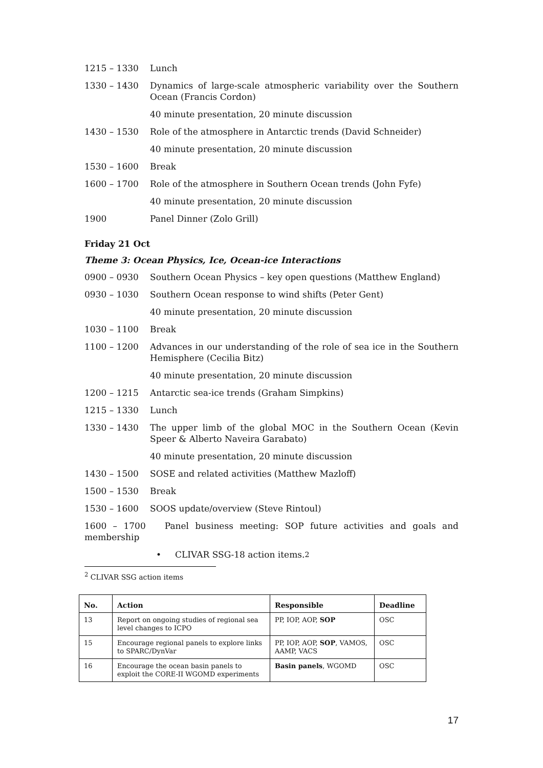1215 – 1330 Lunch
1330 – 1430 Dynamics of large-scale atmospheric variability over the Southern Ocean (Francis Cordon)
40 minute presentation, 20 minute discussion
1430 – 1530 Role of the atmosphere in Antarctic trends (David Schneider)
40 minute presentation, 20 minute discussion
1530 – 1600 Break
1600 – 1700 Role of the atmosphere in Southern Ocean trends (John Fyfe)
40 minute presentation, 20 minute discussion
1900 Panel Dinner (Zolo Grill)
Friday 21 Oct
Theme 3: Ocean Physics, Ice, Ocean-ice Interactions
0900 – 0930 Southern Ocean Physics – key open questions (Matthew England)
0930 – 1030 Southern Ocean response to wind shifts (Peter Gent)
40 minute presentation, 20 minute discussion
1030 – 1100 Break
1100 – 1200 Advances in our understanding of the role of sea ice in the Southern Hemisphere (Cecilia Bitz)
40 minute presentation, 20 minute discussion
1200 – 1215 Antarctic sea-ice trends (Graham Simpkins)
1215 – 1330 Lunch
1330 – 1430 The upper limb of the global MOC in the Southern Ocean (Kevin Speer & Alberto Naveira Garabato)
40 minute presentation, 20 minute discussion
1430 – 1500 SOSE and related activities (Matthew Mazloff)
1500 – 1530 Break
1530 – 1600 SOOS update/overview (Steve Rintoul)
1600 – 1700 Panel business meeting: SOP future activities and goals and membership
• CLIVAR SSG-18 action items.<sup>2</sup>
<sup>2</sup> CLIVAR SSG action items
| No. | Action | Responsible | Deadline |
| --- | --- | --- | --- |
| 13 | Report on ongoing studies of regional sea level changes to ICPO | PP, IOP, AOP, SOP | OSC |
| 15 | Encourage regional panels to explore links to SPARC/DynVar | PP, IOP, AOP, SOP , VAMOS, AAMP, VACS | OSC |
| 16 | Encourage the ocean basin panels to exploit the CORE-II WGOMD experiments | Basin panels , WGOMD | OSC |
17